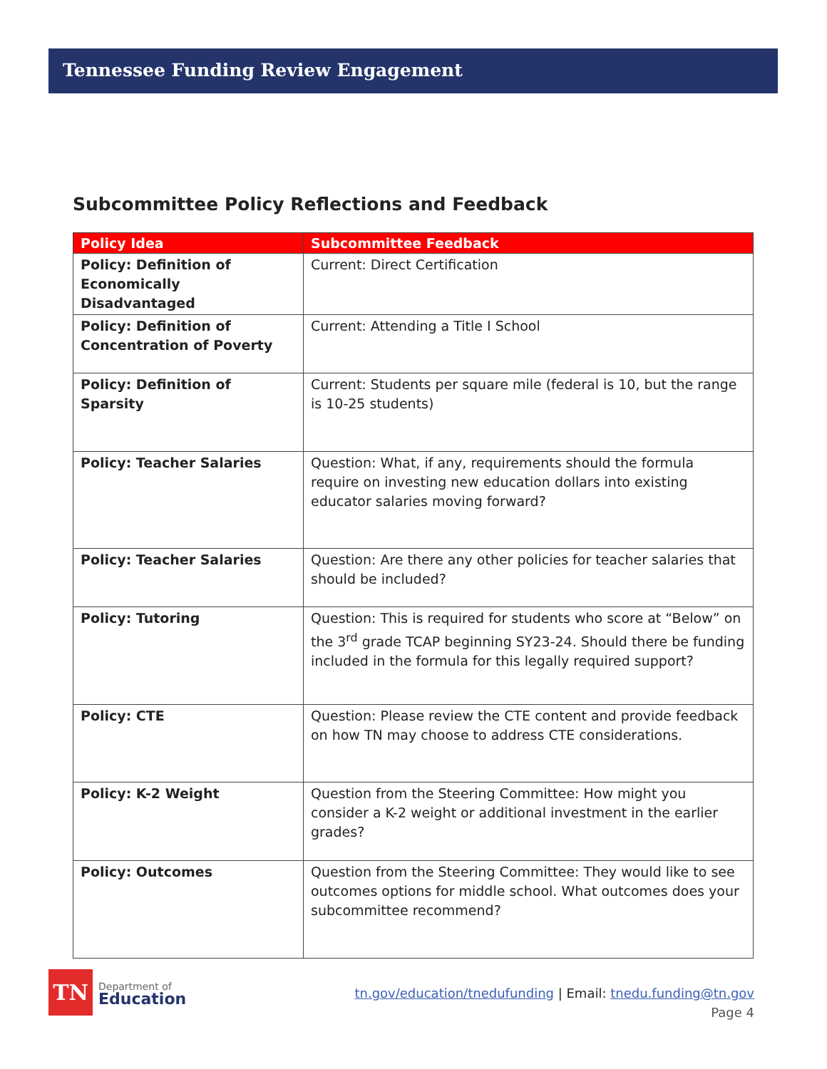Tennessee Funding Review Engagement
Subcommittee Policy Reflections and Feedback
| Policy Idea | Subcommittee Feedback |
| --- | --- |
| Policy: Definition of Economically Disadvantaged | Current: Direct Certification |
| Policy: Definition of Concentration of Poverty | Current: Attending a Title I School |
| Policy: Definition of Sparsity | Current: Students per square mile (federal is 10, but the range is 10-25 students) |
| Policy: Teacher Salaries | Question: What, if any, requirements should the formula require on investing new education dollars into existing educator salaries moving forward? |
| Policy: Teacher Salaries | Question: Are there any other policies for teacher salaries that should be included? |
| Policy: Tutoring | Question: This is required for students who score at “Below” on the 3<sup>rd</sup> grade TCAP beginning SY23-24. Should there be funding included in the formula for this legally required support? |
| Policy: CTE | Question: Please review the CTE content and provide feedback on how TN may choose to address CTE considerations. |
| Policy: K-2 Weight | Question from the Steering Committee: How might you consider a K-2 weight or additional investment in the earlier grades? |
| Policy: Outcomes | Question from the Steering Committee: They would like to see outcomes options for middle school. What outcomes does your subcommittee recommend? |
TN
Department of
Education
tn.gov/education/tnedufunding | Email: tnedu.funding@tn.gov
Page 4